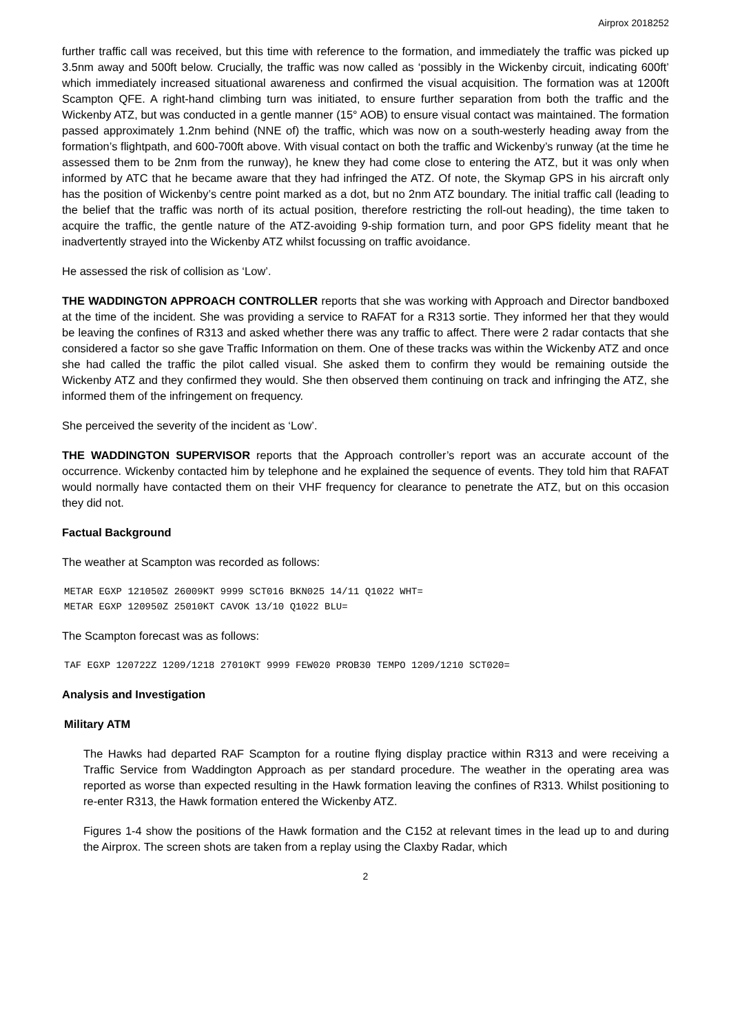Airprox 2018252
further traffic call was received, but this time with reference to the formation, and immediately the traffic was picked up 3.5nm away and 500ft below. Crucially, the traffic was now called as ‘possibly in the Wickenby circuit, indicating 600ft’ which immediately increased situational awareness and confirmed the visual acquisition. The formation was at 1200ft Scampton QFE. A right-hand climbing turn was initiated, to ensure further separation from both the traffic and the Wickenby ATZ, but was conducted in a gentle manner (15° AOB) to ensure visual contact was maintained. The formation passed approximately 1.2nm behind (NNE of) the traffic, which was now on a south-westerly heading away from the formation’s flightpath, and 600-700ft above. With visual contact on both the traffic and Wickenby’s runway (at the time he assessed them to be 2nm from the runway), he knew they had come close to entering the ATZ, but it was only when informed by ATC that he became aware that they had infringed the ATZ. Of note, the Skymap GPS in his aircraft only has the position of Wickenby’s centre point marked as a dot, but no 2nm ATZ boundary. The initial traffic call (leading to the belief that the traffic was north of its actual position, therefore restricting the roll-out heading), the time taken to acquire the traffic, the gentle nature of the ATZ-avoiding 9-ship formation turn, and poor GPS fidelity meant that he inadvertently strayed into the Wickenby ATZ whilst focussing on traffic avoidance.
He assessed the risk of collision as ‘Low’.
THE WADDINGTON APPROACH CONTROLLER reports that she was working with Approach and Director bandboxed at the time of the incident. She was providing a service to RAFAT for a R313 sortie. They informed her that they would be leaving the confines of R313 and asked whether there was any traffic to affect. There were 2 radar contacts that she considered a factor so she gave Traffic Information on them. One of these tracks was within the Wickenby ATZ and once she had called the traffic the pilot called visual. She asked them to confirm they would be remaining outside the Wickenby ATZ and they confirmed they would. She then observed them continuing on track and infringing the ATZ, she informed them of the infringement on frequency.
She perceived the severity of the incident as ‘Low’.
THE WADDINGTON SUPERVISOR reports that the Approach controller’s report was an accurate account of the occurrence. Wickenby contacted him by telephone and he explained the sequence of events. They told him that RAFAT would normally have contacted them on their VHF frequency for clearance to penetrate the ATZ, but on this occasion they did not.
Factual Background
The weather at Scampton was recorded as follows:
METAR EGXP 121050Z 26009KT 9999 SCT016 BKN025 14/11 Q1022 WHT=
METAR EGXP 120950Z 25010KT CAVOK 13/10 Q1022 BLU=
The Scampton forecast was as follows:
TAF EGXP 120722Z 1209/1218 27010KT 9999 FEW020 PROB30 TEMPO 1209/1210 SCT020=
Analysis and Investigation
Military ATM
The Hawks had departed RAF Scampton for a routine flying display practice within R313 and were receiving a Traffic Service from Waddington Approach as per standard procedure. The weather in the operating area was reported as worse than expected resulting in the Hawk formation leaving the confines of R313. Whilst positioning to re-enter R313, the Hawk formation entered the Wickenby ATZ.
Figures 1-4 show the positions of the Hawk formation and the C152 at relevant times in the lead up to and during the Airprox. The screen shots are taken from a replay using the Claxby Radar, which
2